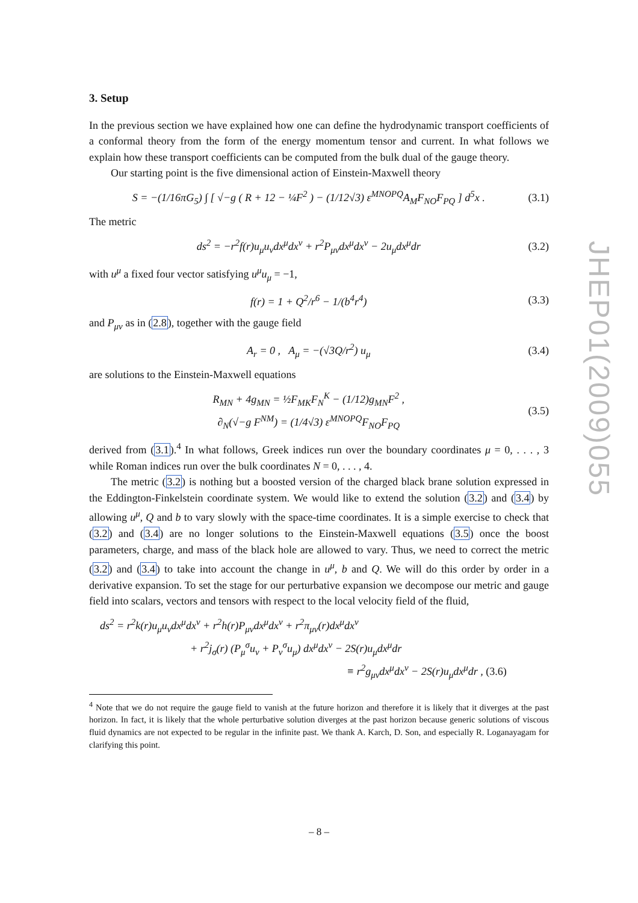3. Setup
In the previous section we have explained how one can define the hydrodynamic transport coefficients of a conformal theory from the form of the energy momentum tensor and current. In what follows we explain how these transport coefficients can be computed from the bulk dual of the gauge theory.
Our starting point is the five dimensional action of Einstein-Maxwell theory
S = −(1/16πG<sub>5</sub>) ∫ [ √−g ( R + 12 − ¼F<sup>2</sup> ) − (1/12√3) ε<sup>MNOPQ</sup>A<sub>M</sub>F<sub>NO</sub>F<sub>PQ</sub> ] d<sup>5</sup>x . (3.1)
The metric
ds<sup>2</sup> = −r<sup>2</sup>f(r)u<sub>μ</sub>u<sub>ν</sub>dx<sup>μ</sup>dx<sup>ν</sup> + r<sup>2</sup>P<sub>μν</sub>dx<sup>μ</sup>dx<sup>ν</sup> − 2u<sub>μ</sub>dx<sup>μ</sup>dr (3.2)
with u<sup>μ</sup> a fixed four vector satisfying u<sup>μ</sup>u<sub>μ</sub> = −1,
f(r) = 1 + Q<sup>2</sup>/r<sup>6</sup> − 1/(b<sup>4</sup>r<sup>4</sup>) (3.3)
and P<sub>μν</sub> as in (2.8), together with the gauge field
A<sub>r</sub> = 0 , A<sub>μ</sub> = −(√3Q/r<sup>2</sup>) u<sub>μ</sub> (3.4)
are solutions to the Einstein-Maxwell equations
R<sub>MN</sub> + 4g<sub>MN</sub> = ½F<sub>MK</sub>F<sub>N</sub><sup>K</sup> − (1/12)g<sub>MN</sub>F<sup>2</sup> ,
∂<sub>N</sub>(√−g F<sup>NM</sup>) = (1/4√3) ε<sup>MNOPQ</sup>F<sub>NO</sub>F<sub>PQ</sub> (3.5)
derived from (3.1).<sup>4</sup> In what follows, Greek indices run over the boundary coordinates μ = 0, . . . , 3 while Roman indices run over the bulk coordinates N = 0, . . . , 4.
The metric (3.2) is nothing but a boosted version of the charged black brane solution expressed in the Eddington-Finkelstein coordinate system. We would like to extend the solution (3.2) and (3.4) by allowing u<sup>μ</sup>, Q and b to vary slowly with the space-time coordinates. It is a simple exercise to check that (3.2) and (3.4) are no longer solutions to the Einstein-Maxwell equations (3.5) once the boost parameters, charge, and mass of the black hole are allowed to vary. Thus, we need to correct the metric (3.2) and (3.4) to take into account the change in u<sup>μ</sup>, b and Q. We will do this order by order in a derivative expansion. To set the stage for our perturbative expansion we decompose our metric and gauge field into scalars, vectors and tensors with respect to the local velocity field of the fluid,
ds<sup>2</sup> = r<sup>2</sup>k(r)u<sub>μ</sub>u<sub>ν</sub>dx<sup>μ</sup>dx<sup>ν</sup> + r<sup>2</sup>h(r)P<sub>μν</sub>dx<sup>μ</sup>dx<sup>ν</sup> + r<sup>2</sup>π<sub>μν</sub>(r)dx<sup>μ</sup>dx<sup>ν</sup>
+ r<sup>2</sup>j<sub>σ</sub>(r) (P<sub>μ</sub><sup>σ</sup>u<sub>ν</sub> + P<sub>ν</sub><sup>σ</sup>u<sub>μ</sub>) dx<sup>μ</sup>dx<sup>ν</sup> − 2S(r)u<sub>μ</sub>dx<sup>μ</sup>dr
≡ r<sup>2</sup>g<sub>μν</sub>dx<sup>μ</sup>dx<sup>ν</sup> − 2S(r)u<sub>μ</sub>dx<sup>μ</sup>dr , (3.6)
<sup>4</sup> Note that we do not require the gauge field to vanish at the future horizon and therefore it is likely that it diverges at the past horizon. In fact, it is likely that the whole perturbative solution diverges at the past horizon because generic solutions of viscous fluid dynamics are not expected to be regular in the infinite past. We thank A. Karch, D. Son, and especially R. Loganayagam for clarifying this point.
JHEP01(2009)055
– 8 –